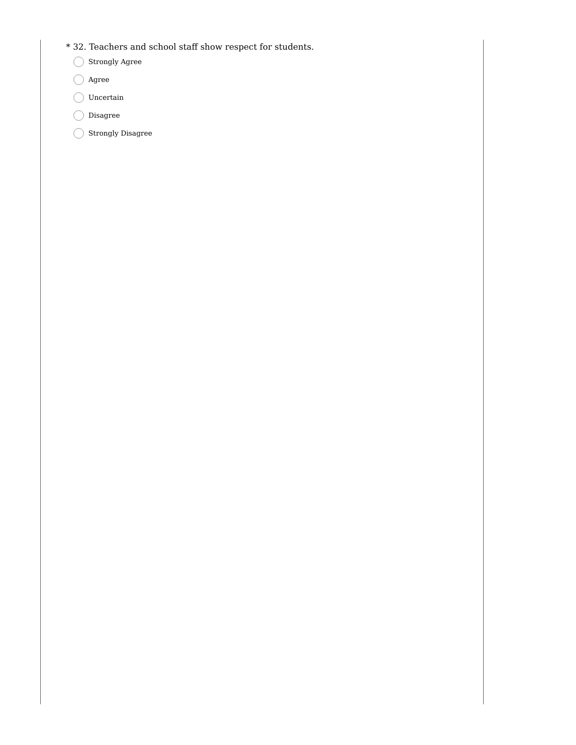* 32. Teachers and school staff show respect for students.
Strongly Agree
Agree
Uncertain
Disagree
Strongly Disagree